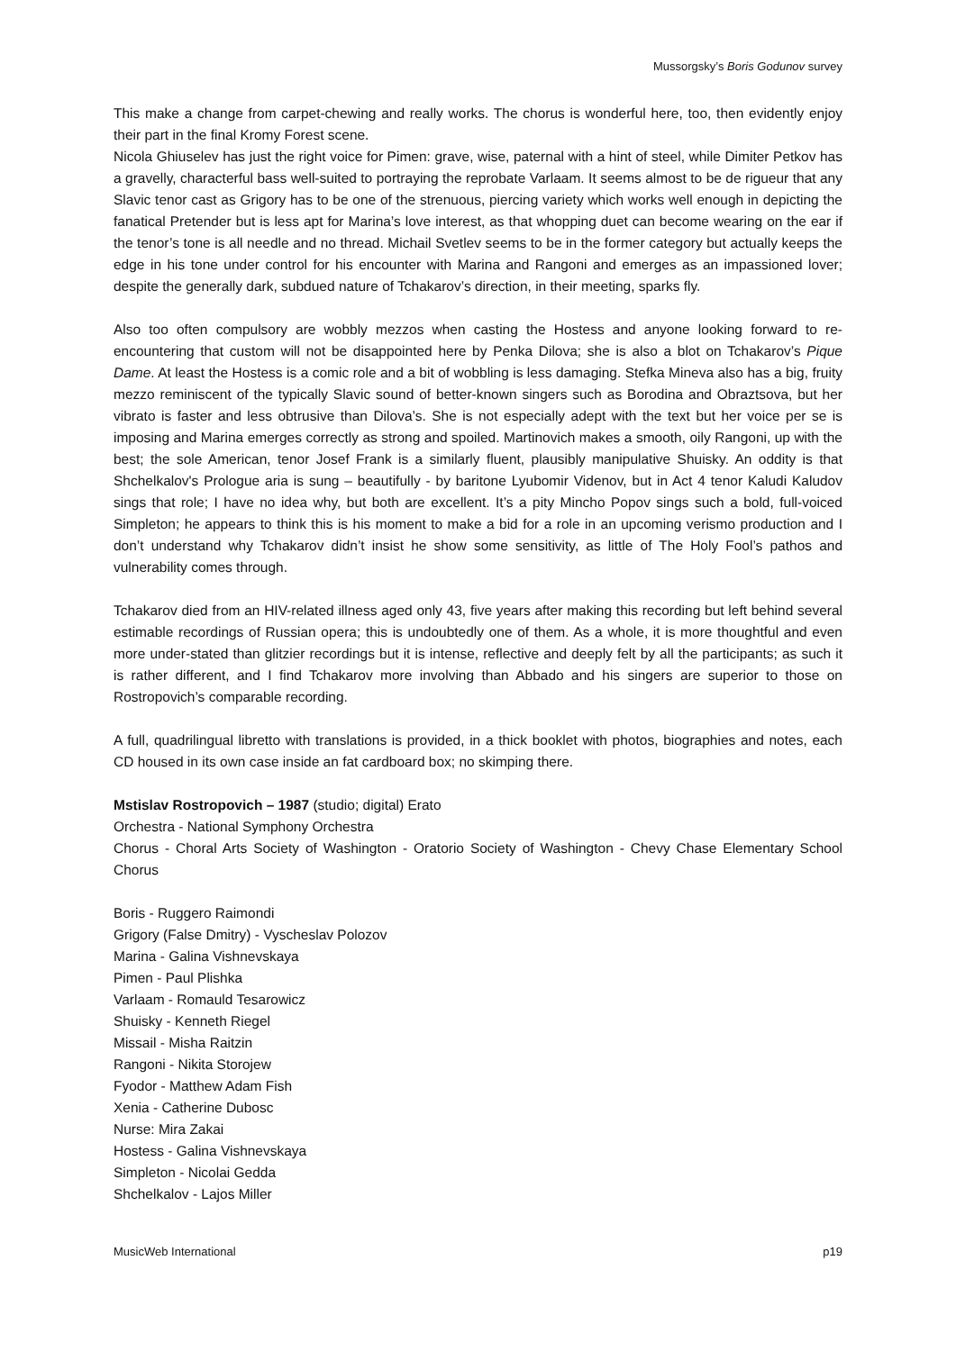Mussorgsky’s Boris Godunov survey
This make a change from carpet-chewing and really works. The chorus is wonderful here, too, then evidently enjoy their part in the final Kromy Forest scene.
Nicola Ghiuselev has just the right voice for Pimen: grave, wise, paternal with a hint of steel, while Dimiter Petkov has a gravelly, characterful bass well-suited to portraying the reprobate Varlaam. It seems almost to be de rigueur that any Slavic tenor cast as Grigory has to be one of the strenuous, piercing variety which works well enough in depicting the fanatical Pretender but is less apt for Marina’s love interest, as that whopping duet can become wearing on the ear if the tenor’s tone is all needle and no thread. Michail Svetlev seems to be in the former category but actually keeps the edge in his tone under control for his encounter with Marina and Rangoni and emerges as an impassioned lover; despite the generally dark, subdued nature of Tchakarov’s direction, in their meeting, sparks fly.
Also too often compulsory are wobbly mezzos when casting the Hostess and anyone looking forward to re-encountering that custom will not be disappointed here by Penka Dilova; she is also a blot on Tchakarov’s Pique Dame. At least the Hostess is a comic role and a bit of wobbling is less damaging. Stefka Mineva also has a big, fruity mezzo reminiscent of the typically Slavic sound of better-known singers such as Borodina and Obraztsova, but her vibrato is faster and less obtrusive than Dilova’s. She is not especially adept with the text but her voice per se is imposing and Marina emerges correctly as strong and spoiled. Martinovich makes a smooth, oily Rangoni, up with the best; the sole American, tenor Josef Frank is a similarly fluent, plausibly manipulative Shuisky. An oddity is that Shchelkalov's Prologue aria is sung – beautifully - by baritone Lyubomir Videnov, but in Act 4 tenor Kaludi Kaludov sings that role; I have no idea why, but both are excellent. It’s a pity Mincho Popov sings such a bold, full-voiced Simpleton; he appears to think this is his moment to make a bid for a role in an upcoming verismo production and I don’t understand why Tchakarov didn’t insist he show some sensitivity, as little of The Holy Fool’s pathos and vulnerability comes through.
Tchakarov died from an HIV-related illness aged only 43, five years after making this recording but left behind several estimable recordings of Russian opera; this is undoubtedly one of them. As a whole, it is more thoughtful and even more under-stated than glitzier recordings but it is intense, reflective and deeply felt by all the participants; as such it is rather different, and I find Tchakarov more involving than Abbado and his singers are superior to those on Rostropovich’s comparable recording.
A full, quadrilingual libretto with translations is provided, in a thick booklet with photos, biographies and notes, each CD housed in its own case inside an fat cardboard box; no skimping there.
Mstislav Rostropovich – 1987 (studio; digital) Erato
Orchestra - National Symphony Orchestra
Chorus - Choral Arts Society of Washington - Oratorio Society of Washington - Chevy Chase Elementary School Chorus
Boris - Ruggero Raimondi
Grigory (False Dmitry) - Vyscheslav Polozov
Marina - Galina Vishnevskaya
Pimen - Paul Plishka
Varlaam - Romauld Tesarowicz
Shuisky - Kenneth Riegel
Missail - Misha Raitzin
Rangoni - Nikita Storojew
Fyodor - Matthew Adam Fish
Xenia - Catherine Dubosc
Nurse: Mira Zakai
Hostess - Galina Vishnevskaya
Simpleton - Nicolai Gedda
Shchelkalov - Lajos Miller
MusicWeb International p19